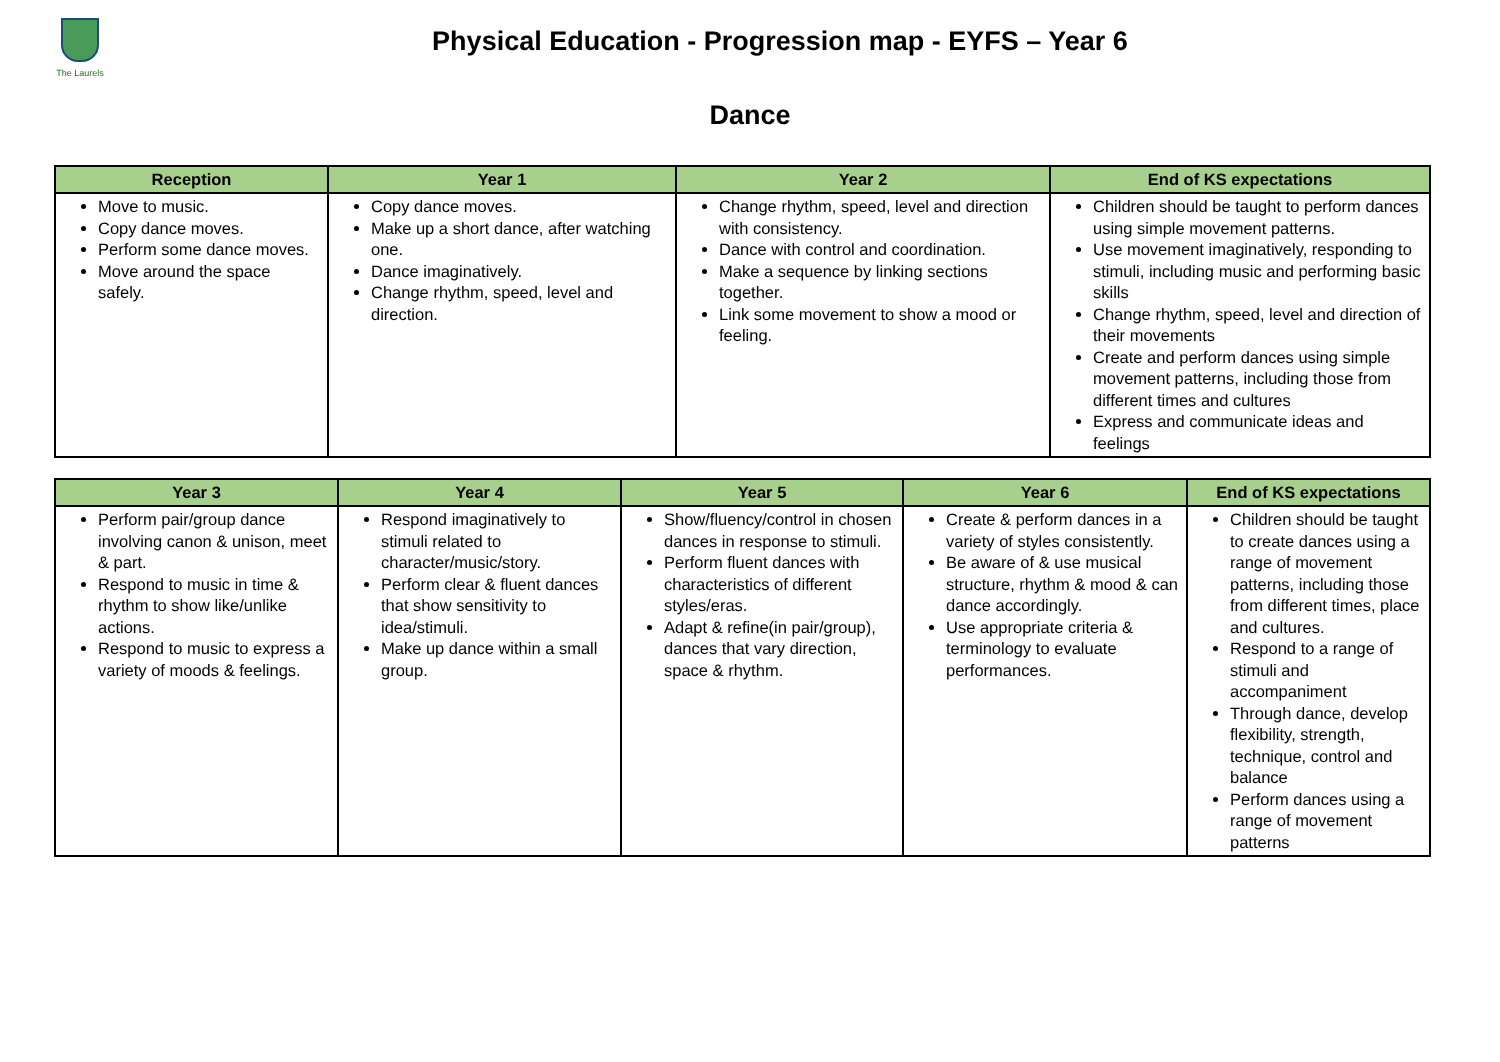The Laurels
Physical Education - Progression map - EYFS – Year 6
Dance
| Reception | Year 1 | Year 2 | End of KS expectations |
| --- | --- | --- | --- |
| Move to music. Copy dance moves. Perform some dance moves. Move around the space safely. | Copy dance moves. Make up a short dance, after watching one. Dance imaginatively. Change rhythm, speed, level and direction. | Change rhythm, speed, level and direction with consistency. Dance with control and coordination. Make a sequence by linking sections together. Link some movement to show a mood or feeling. | Children should be taught to perform dances using simple movement patterns. Use movement imaginatively, responding to stimuli, including music and performing basic skills Change rhythm, speed, level and direction of their movements Create and perform dances using simple movement patterns, including those from different times and cultures Express and communicate ideas and feelings |
| Year 3 | Year 4 | Year 5 | Year 6 | End of KS expectations |
| --- | --- | --- | --- | --- |
| Perform pair/group dance involving canon & unison, meet & part. Respond to music in time & rhythm to show like/unlike actions. Respond to music to express a variety of moods & feelings. | Respond imaginatively to stimuli related to character/music/story. Perform clear & fluent dances that show sensitivity to idea/stimuli. Make up dance within a small group. | Show/fluency/control in chosen dances in response to stimuli. Perform fluent dances with characteristics of different styles/eras. Adapt & refine(in pair/group), dances that vary direction, space & rhythm. | Create & perform dances in a variety of styles consistently. Be aware of & use musical structure, rhythm & mood & can dance accordingly. Use appropriate criteria & terminology to evaluate performances. | Children should be taught to create dances using a range of movement patterns, including those from different times, place and cultures. Respond to a range of stimuli and accompaniment Through dance, develop flexibility, strength, technique, control and balance Perform dances using a range of movement patterns |